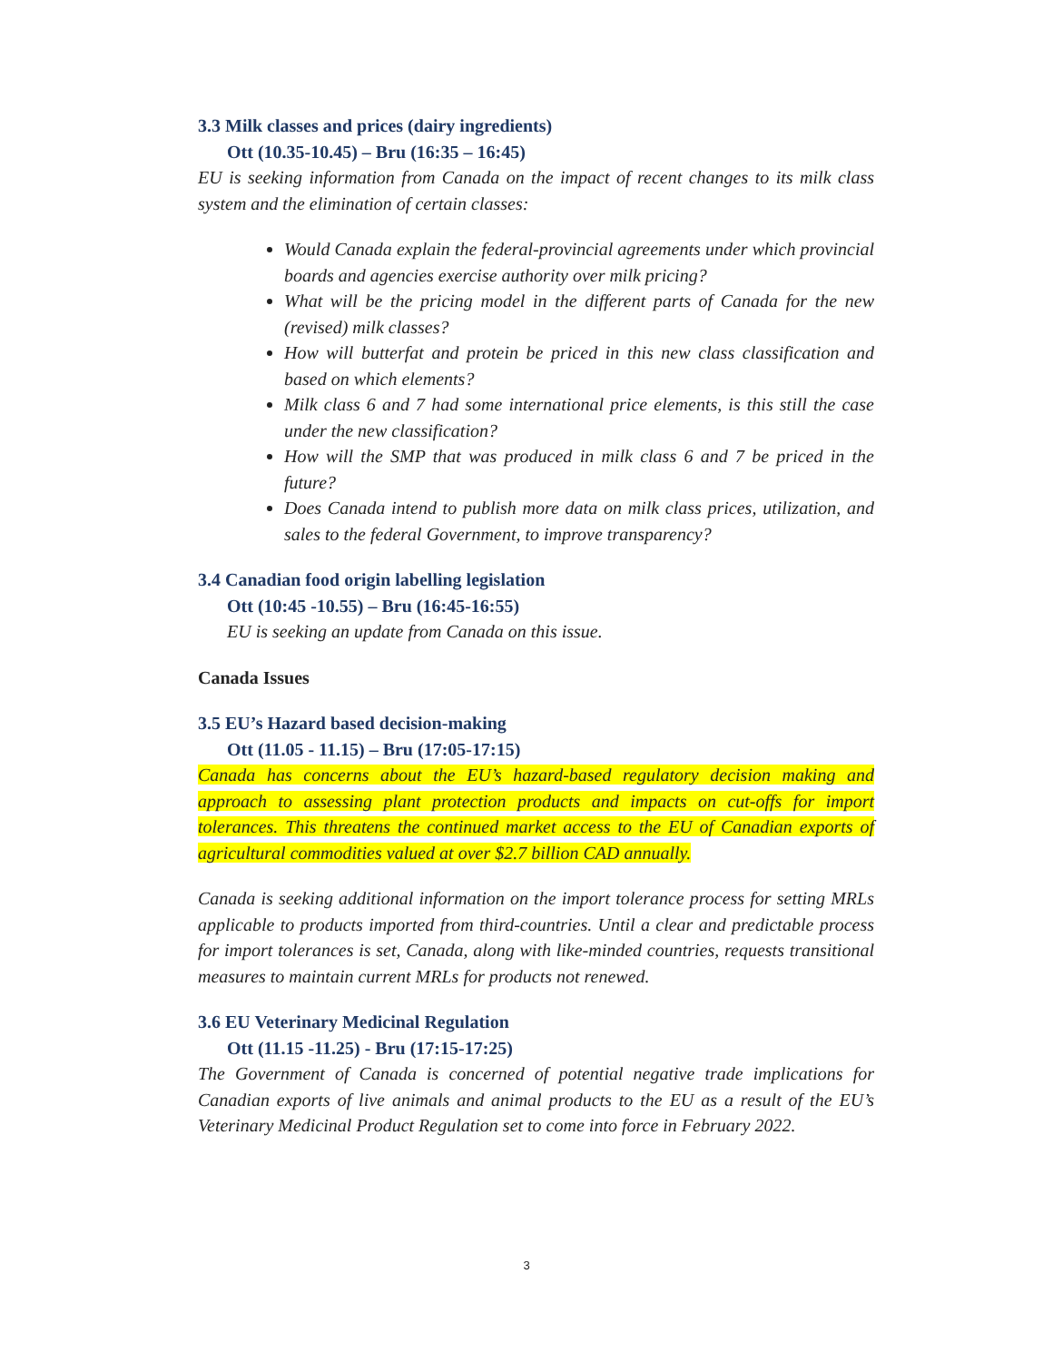3.3 Milk classes and prices (dairy ingredients)
Ott (10.35-10.45) – Bru (16:35 – 16:45)
EU is seeking information from Canada on the impact of recent changes to its milk class system and the elimination of certain classes:
Would Canada explain the federal-provincial agreements under which provincial boards and agencies exercise authority over milk pricing?
What will be the pricing model in the different parts of Canada for the new (revised) milk classes?
How will butterfat and protein be priced in this new class classification and based on which elements?
Milk class 6 and 7 had some international price elements, is this still the case under the new classification?
How will the SMP that was produced in milk class 6 and 7 be priced in the future?
Does Canada intend to publish more data on milk class prices, utilization, and sales to the federal Government, to improve transparency?
3.4 Canadian food origin labelling legislation
Ott (10:45 -10.55) – Bru (16:45-16:55)
EU is seeking an update from Canada on this issue.
Canada Issues
3.5 EU’s Hazard based decision-making
Ott (11.05 - 11.15) – Bru (17:05-17:15)
Canada has concerns about the EU’s hazard-based regulatory decision making and approach to assessing plant protection products and impacts on cut-offs for import tolerances. This threatens the continued market access to the EU of Canadian exports of agricultural commodities valued at over $2.7 billion CAD annually.
Canada is seeking additional information on the import tolerance process for setting MRLs applicable to products imported from third-countries. Until a clear and predictable process for import tolerances is set, Canada, along with like-minded countries, requests transitional measures to maintain current MRLs for products not renewed.
3.6 EU Veterinary Medicinal Regulation
Ott (11.15 -11.25) - Bru (17:15-17:25)
The Government of Canada is concerned of potential negative trade implications for Canadian exports of live animals and animal products to the EU as a result of the EU’s Veterinary Medicinal Product Regulation set to come into force in February 2022.
3